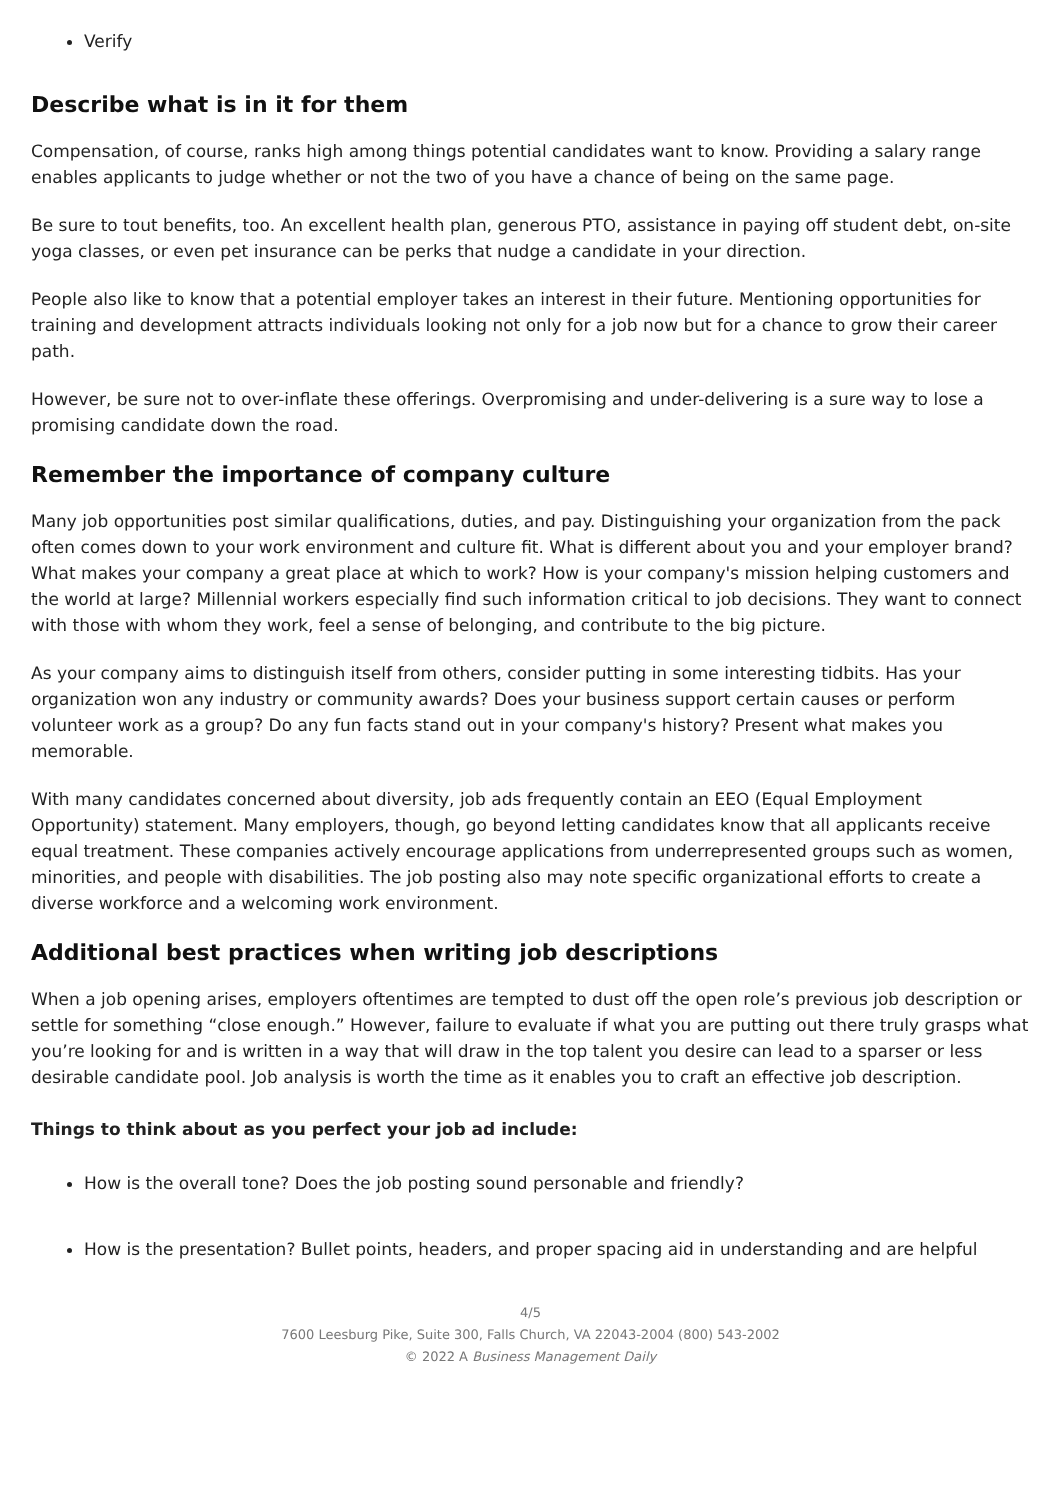Verify
Describe what is in it for them
Compensation, of course, ranks high among things potential candidates want to know. Providing a salary range enables applicants to judge whether or not the two of you have a chance of being on the same page.
Be sure to tout benefits, too. An excellent health plan, generous PTO, assistance in paying off student debt, on-site yoga classes, or even pet insurance can be perks that nudge a candidate in your direction.
People also like to know that a potential employer takes an interest in their future. Mentioning opportunities for training and development attracts individuals looking not only for a job now but for a chance to grow their career path.
However, be sure not to over-inflate these offerings. Overpromising and under-delivering is a sure way to lose a promising candidate down the road.
Remember the importance of company culture
Many job opportunities post similar qualifications, duties, and pay. Distinguishing your organization from the pack often comes down to your work environment and culture fit. What is different about you and your employer brand? What makes your company a great place at which to work? How is your company's mission helping customers and the world at large? Millennial workers especially find such information critical to job decisions. They want to connect with those with whom they work, feel a sense of belonging, and contribute to the big picture.
As your company aims to distinguish itself from others, consider putting in some interesting tidbits. Has your organization won any industry or community awards? Does your business support certain causes or perform volunteer work as a group? Do any fun facts stand out in your company's history? Present what makes you memorable.
With many candidates concerned about diversity, job ads frequently contain an EEO (Equal Employment Opportunity) statement. Many employers, though, go beyond letting candidates know that all applicants receive equal treatment. These companies actively encourage applications from underrepresented groups such as women, minorities, and people with disabilities. The job posting also may note specific organizational efforts to create a diverse workforce and a welcoming work environment.
Additional best practices when writing job descriptions
When a job opening arises, employers oftentimes are tempted to dust off the open role’s previous job description or settle for something “close enough.” However, failure to evaluate if what you are putting out there truly grasps what you’re looking for and is written in a way that will draw in the top talent you desire can lead to a sparser or less desirable candidate pool. Job analysis is worth the time as it enables you to craft an effective job description.
Things to think about as you perfect your job ad include:
How is the overall tone? Does the job posting sound personable and friendly?
How is the presentation? Bullet points, headers, and proper spacing aid in understanding and are helpful
4/5
7600 Leesburg Pike, Suite 300, Falls Church, VA 22043-2004 (800) 543-2002
© 2022 A Business Management Daily